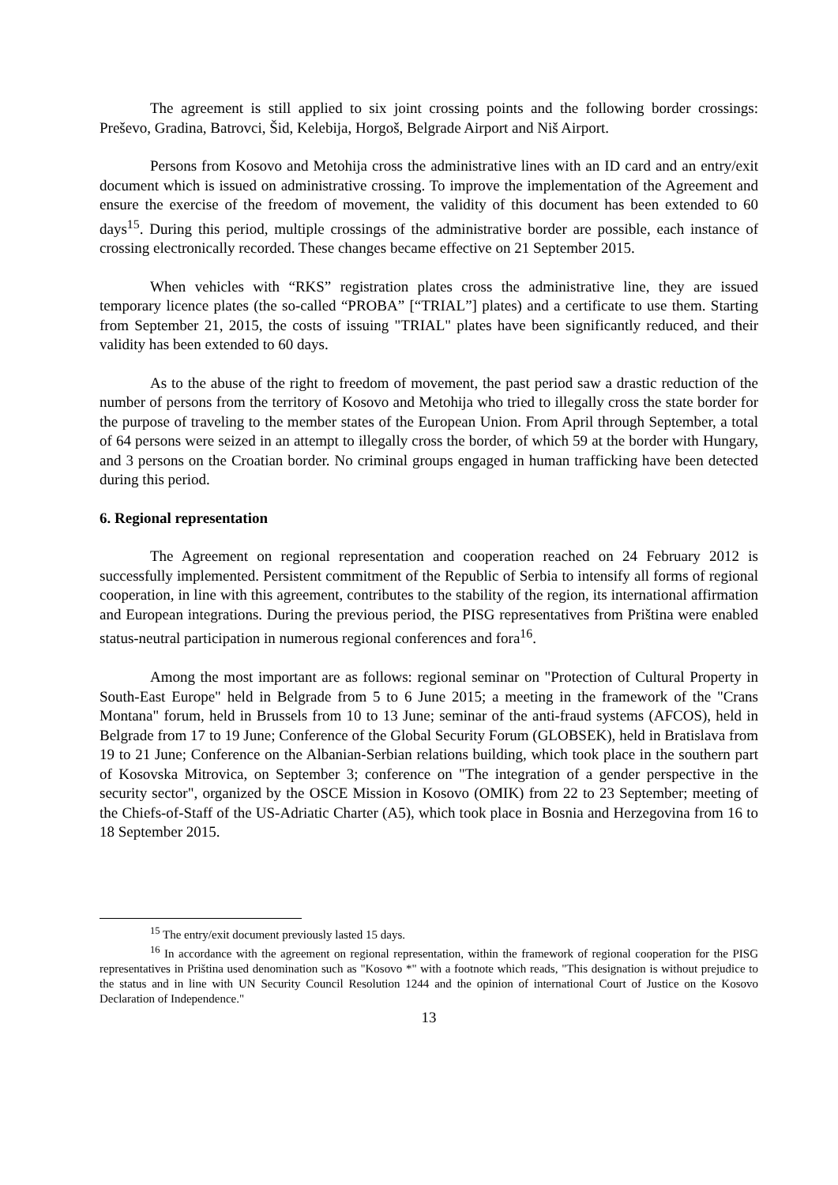The agreement is still applied to six joint crossing points and the following border crossings: Preševo, Gradina, Batrovci, Šid, Kelebija, Horgoš, Belgrade Airport and Niš Airport.
Persons from Kosovo and Metohija cross the administrative lines with an ID card and an entry/exit document which is issued on administrative crossing. To improve the implementation of the Agreement and ensure the exercise of the freedom of movement, the validity of this document has been extended to 60 days<sup>15</sup>. During this period, multiple crossings of the administrative border are possible, each instance of crossing electronically recorded. These changes became effective on 21 September 2015.
When vehicles with “RKS” registration plates cross the administrative line, they are issued temporary licence plates (the so-called “PROBA” [“TRIAL”] plates) and a certificate to use them. Starting from September 21, 2015, the costs of issuing "TRIAL" plates have been significantly reduced, and their validity has been extended to 60 days.
As to the abuse of the right to freedom of movement, the past period saw a drastic reduction of the number of persons from the territory of Kosovo and Metohija who tried to illegally cross the state border for the purpose of traveling to the member states of the European Union. From April through September, a total of 64 persons were seized in an attempt to illegally cross the border, of which 59 at the border with Hungary, and 3 persons on the Croatian border. No criminal groups engaged in human trafficking have been detected during this period.
6. Regional representation
The Agreement on regional representation and cooperation reached on 24 February 2012 is successfully implemented. Persistent commitment of the Republic of Serbia to intensify all forms of regional cooperation, in line with this agreement, contributes to the stability of the region, its international affirmation and European integrations. During the previous period, the PISG representatives from Priština were enabled status-neutral participation in numerous regional conferences and fora<sup>16</sup>.
Among the most important are as follows: regional seminar on "Protection of Cultural Property in South-East Europe" held in Belgrade from 5 to 6 June 2015; a meeting in the framework of the "Crans Montana" forum, held in Brussels from 10 to 13 June; seminar of the anti-fraud systems (AFCOS), held in Belgrade from 17 to 19 June; Conference of the Global Security Forum (GLOBSEK), held in Bratislava from 19 to 21 June; Conference on the Albanian-Serbian relations building, which took place in the southern part of Kosovska Mitrovica, on September 3; conference on "The integration of a gender perspective in the security sector", organized by the OSCE Mission in Kosovo (OMIK) from 22 to 23 September; meeting of the Chiefs-of-Staff of the US-Adriatic Charter (A5), which took place in Bosnia and Herzegovina from 16 to 18 September 2015.
<sup>15</sup> The entry/exit document previously lasted 15 days.
<sup>16</sup> In accordance with the agreement on regional representation, within the framework of regional cooperation for the PISG representatives in Priština used denomination such as "Kosovo *" with a footnote which reads, "This designation is without prejudice to the status and in line with UN Security Council Resolution 1244 and the opinion of international Court of Justice on the Kosovo Declaration of Independence."
13